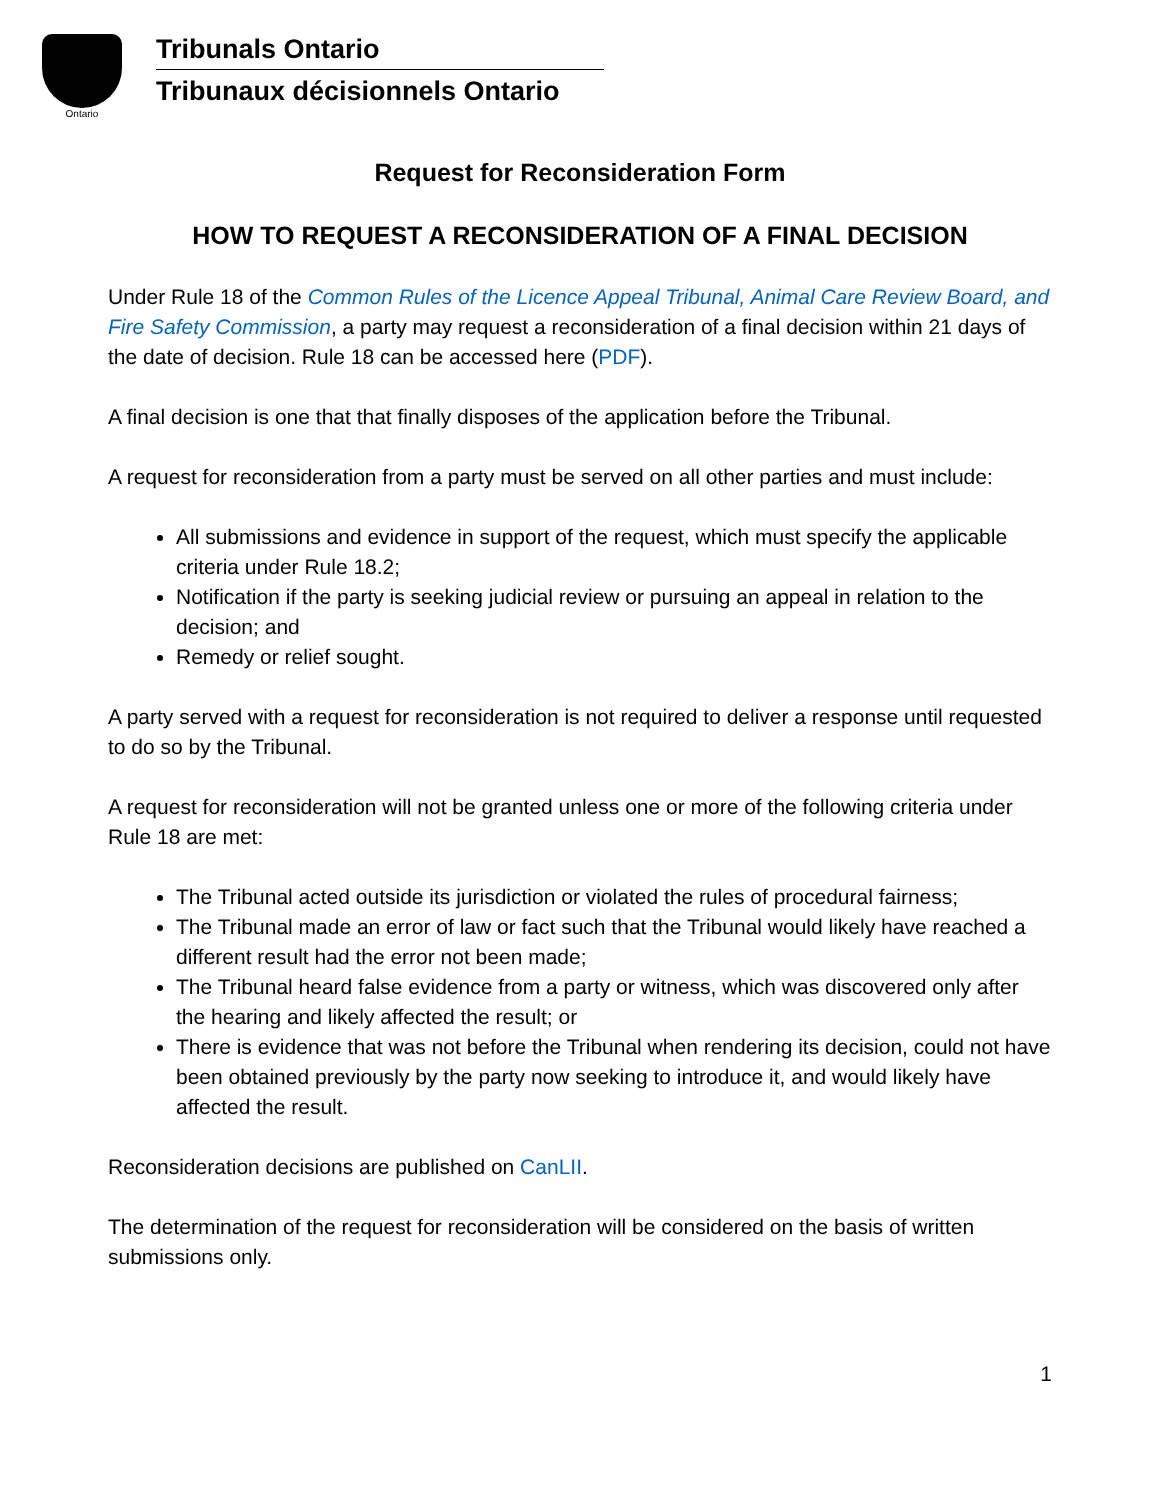Ontario
Tribunals Ontario
Tribunaux décisionnels Ontario
Request for Reconsideration Form
HOW TO REQUEST A RECONSIDERATION OF A FINAL DECISION
Under Rule 18 of the Common Rules of the Licence Appeal Tribunal, Animal Care Review Board, and Fire Safety Commission, a party may request a reconsideration of a final decision within 21 days of the date of decision. Rule 18 can be accessed here (PDF).
A final decision is one that that finally disposes of the application before the Tribunal.
A request for reconsideration from a party must be served on all other parties and must include:
All submissions and evidence in support of the request, which must specify the applicable criteria under Rule 18.2;
Notification if the party is seeking judicial review or pursuing an appeal in relation to the decision; and
Remedy or relief sought.
A party served with a request for reconsideration is not required to deliver a response until requested to do so by the Tribunal.
A request for reconsideration will not be granted unless one or more of the following criteria under Rule 18 are met:
The Tribunal acted outside its jurisdiction or violated the rules of procedural fairness;
The Tribunal made an error of law or fact such that the Tribunal would likely have reached a different result had the error not been made;
The Tribunal heard false evidence from a party or witness, which was discovered only after the hearing and likely affected the result; or
There is evidence that was not before the Tribunal when rendering its decision, could not have been obtained previously by the party now seeking to introduce it, and would likely have affected the result.
Reconsideration decisions are published on CanLII.
The determination of the request for reconsideration will be considered on the basis of written submissions only.
1